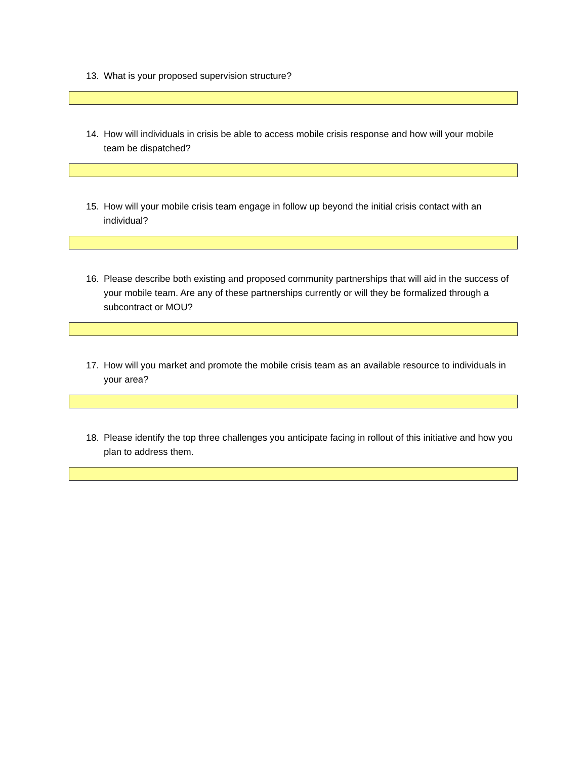13. What is your proposed supervision structure?
14. How will individuals in crisis be able to access mobile crisis response and how will your mobile team be dispatched?
15. How will your mobile crisis team engage in follow up beyond the initial crisis contact with an individual?
16. Please describe both existing and proposed community partnerships that will aid in the success of your mobile team. Are any of these partnerships currently or will they be formalized through a subcontract or MOU?
17. How will you market and promote the mobile crisis team as an available resource to individuals in your area?
18. Please identify the top three challenges you anticipate facing in rollout of this initiative and how you plan to address them.